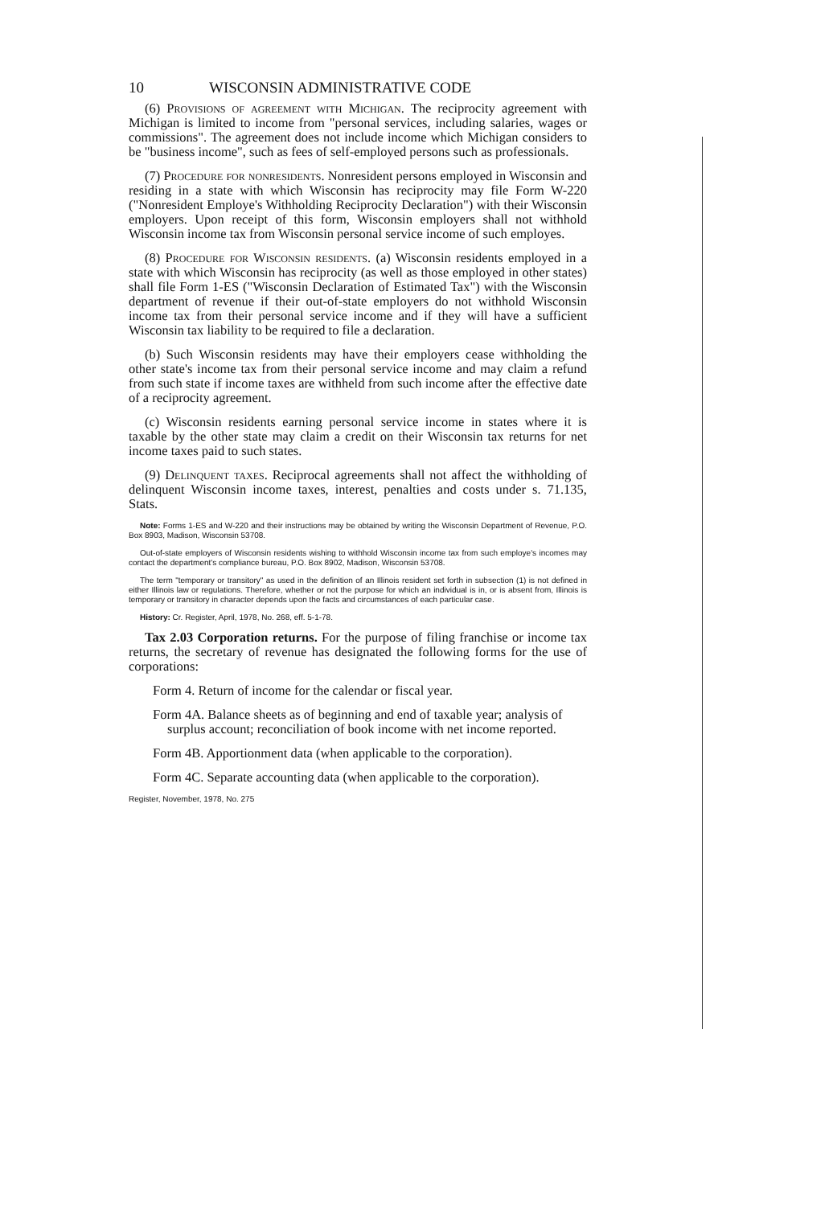10 WISCONSIN ADMINISTRATIVE CODE
(6) Provisions of agreement with Michigan. The reciprocity agreement with Michigan is limited to income from "personal services, including salaries, wages or commissions". The agreement does not include income which Michigan considers to be "business income", such as fees of self-employed persons such as professionals.
(7) Procedure for nonresidents. Nonresident persons employed in Wisconsin and residing in a state with which Wisconsin has reciprocity may file Form W-220 ("Nonresident Employe's Withholding Reciprocity Declaration") with their Wisconsin employers. Upon receipt of this form, Wisconsin employers shall not withhold Wisconsin income tax from Wisconsin personal service income of such employes.
(8) Procedure for Wisconsin residents. (a) Wisconsin residents employed in a state with which Wisconsin has reciprocity (as well as those employed in other states) shall file Form 1-ES ("Wisconsin Declaration of Estimated Tax") with the Wisconsin department of revenue if their out-of-state employers do not withhold Wisconsin income tax from their personal service income and if they will have a sufficient Wisconsin tax liability to be required to file a declaration.
(b) Such Wisconsin residents may have their employers cease withholding the other state's income tax from their personal service income and may claim a refund from such state if income taxes are withheld from such income after the effective date of a reciprocity agreement.
(c) Wisconsin residents earning personal service income in states where it is taxable by the other state may claim a credit on their Wisconsin tax returns for net income taxes paid to such states.
(9) Delinquent taxes. Reciprocal agreements shall not affect the withholding of delinquent Wisconsin income taxes, interest, penalties and costs under s. 71.135, Stats.
Note: Forms 1-ES and W-220 and their instructions may be obtained by writing the Wisconsin Department of Revenue, P.O. Box 8903, Madison, Wisconsin 53708.
Out-of-state employers of Wisconsin residents wishing to withhold Wisconsin income tax from such employe's incomes may contact the department's compliance bureau, P.O. Box 8902, Madison, Wisconsin 53708.
The term "temporary or transitory" as used in the definition of an Illinois resident set forth in subsection (1) is not defined in either Illinois law or regulations. Therefore, whether or not the purpose for which an individual is in, or is absent from, Illinois is temporary or transitory in character depends upon the facts and circumstances of each particular case.
History: Cr. Register, April, 1978, No. 268, eff. 5-1-78.
Tax 2.03 Corporation returns. For the purpose of filing franchise or income tax returns, the secretary of revenue has designated the following forms for the use of corporations:
Form 4. Return of income for the calendar or fiscal year.
Form 4A. Balance sheets as of beginning and end of taxable year; analysis of surplus account; reconciliation of book income with net income reported.
Form 4B. Apportionment data (when applicable to the corporation).
Form 4C. Separate accounting data (when applicable to the corporation).
Register, November, 1978, No. 275